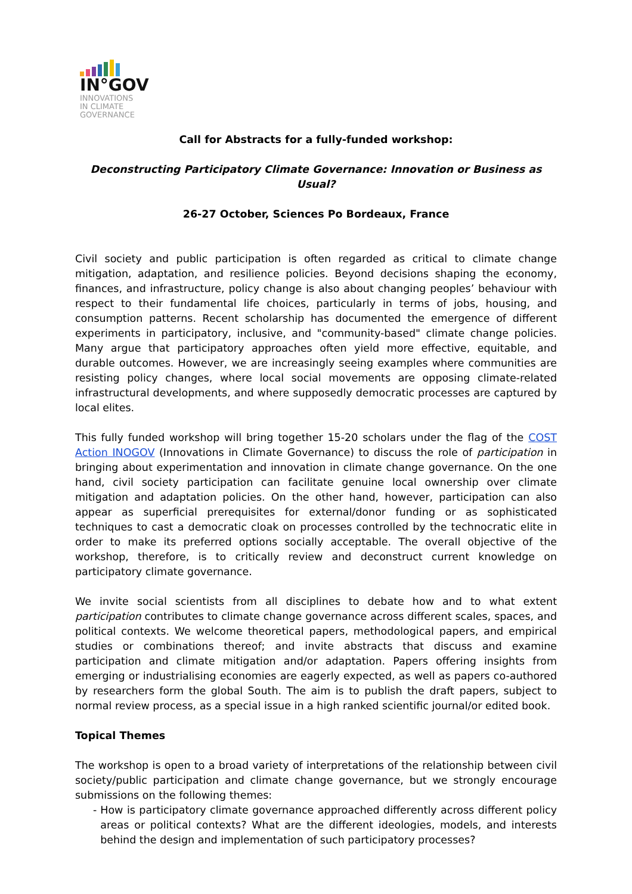IN°GOV
INNOVATIONS
IN CLIMATE
GOVERNANCE
Call for Abstracts for a fully-funded workshop:
Deconstructing Participatory Climate Governance: Innovation or Business as Usual?
26-27 October, Sciences Po Bordeaux, France
Civil society and public participation is often regarded as critical to climate change mitigation, adaptation, and resilience policies. Beyond decisions shaping the economy, finances, and infrastructure, policy change is also about changing peoples’ behaviour with respect to their fundamental life choices, particularly in terms of jobs, housing, and consumption patterns. Recent scholarship has documented the emergence of different experiments in participatory, inclusive, and "community-based" climate change policies. Many argue that participatory approaches often yield more effective, equitable, and durable outcomes. However, we are increasingly seeing examples where communities are resisting policy changes, where local social movements are opposing climate-related infrastructural developments, and where supposedly democratic processes are captured by local elites.
This fully funded workshop will bring together 15-20 scholars under the flag of the COST Action INOGOV (Innovations in Climate Governance) to discuss the role of participation in bringing about experimentation and innovation in climate change governance. On the one hand, civil society participation can facilitate genuine local ownership over climate mitigation and adaptation policies. On the other hand, however, participation can also appear as superficial prerequisites for external/donor funding or as sophisticated techniques to cast a democratic cloak on processes controlled by the technocratic elite in order to make its preferred options socially acceptable. The overall objective of the workshop, therefore, is to critically review and deconstruct current knowledge on participatory climate governance.
We invite social scientists from all disciplines to debate how and to what extent participation contributes to climate change governance across different scales, spaces, and political contexts. We welcome theoretical papers, methodological papers, and empirical studies or combinations thereof; and invite abstracts that discuss and examine participation and climate mitigation and/or adaptation. Papers offering insights from emerging or industrialising economies are eagerly expected, as well as papers co-authored by researchers form the global South. The aim is to publish the draft papers, subject to normal review process, as a special issue in a high ranked scientific journal/or edited book.
Topical Themes
The workshop is open to a broad variety of interpretations of the relationship between civil society/public participation and climate change governance, but we strongly encourage submissions on the following themes:
- How is participatory climate governance approached differently across different policy areas or political contexts? What are the different ideologies, models, and interests behind the design and implementation of such participatory processes?